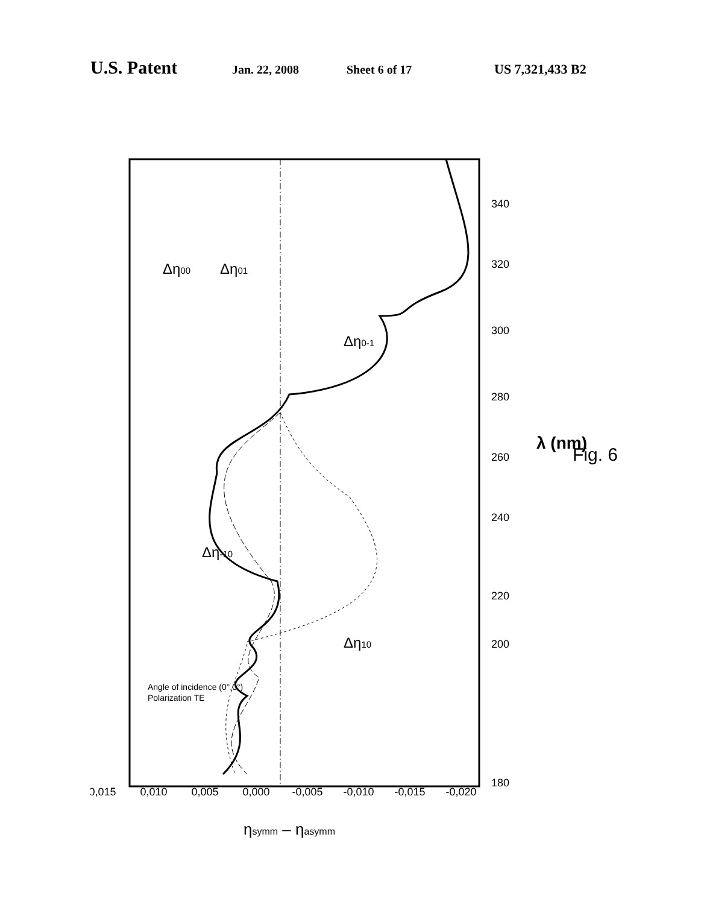U.S. Patent Jan. 22, 2008 Sheet 6 of 17 US 7,321,433 B2
0,015
0,010
0,005
0,000
-0,005
-0,010
-0,015
-0,020
180
200
220
240
260
280
300
320
340
ηsymm – ηasymm
λ (nm)
Fig. 6
Angle of incidence (0°,0°)
Polarization TE
Δη00
Δη01
Δη0-1
Δη-10
Δη10